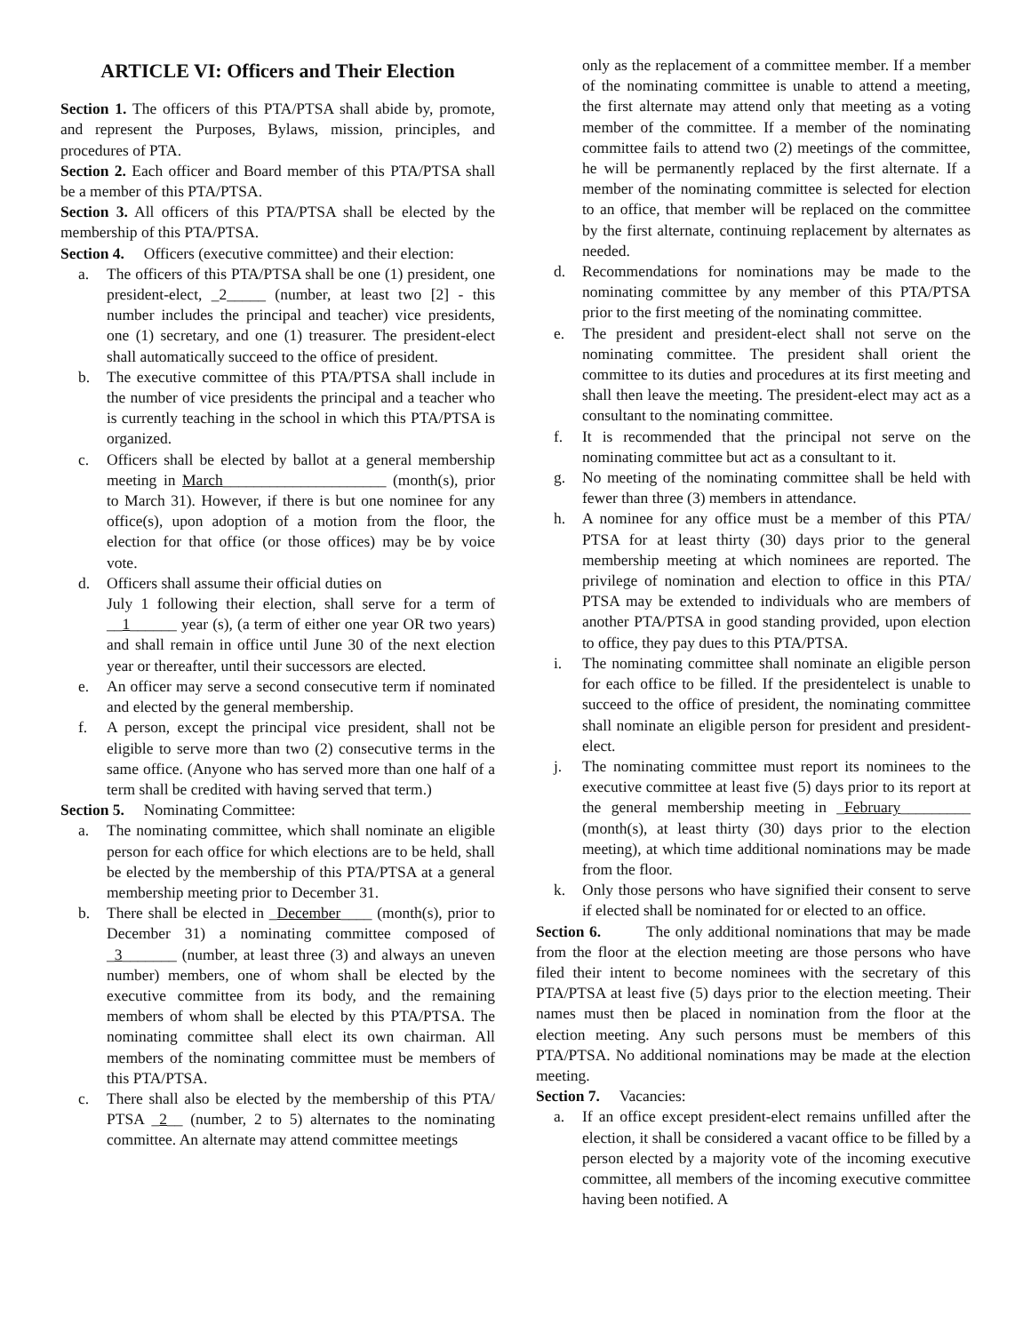ARTICLE VI: Officers and Their Election
Section 1. The officers of this PTA/PTSA shall abide by, promote, and represent the Purposes, Bylaws, mission, principles, and procedures of PTA.
Section 2. Each officer and Board member of this PTA/PTSA shall be a member of this PTA/PTSA.
Section 3. All officers of this PTA/PTSA shall be elected by the membership of this PTA/PTSA.
Section 4. Officers (executive committee) and their election:
a. The officers of this PTA/PTSA shall be one (1) president, one president-elect, _2_____ (number, at least two [2] - this number includes the principal and teacher) vice presidents, one (1) secretary, and one (1) treasurer. The president-elect shall automatically succeed to the office of president.
b. The executive committee of this PTA/PTSA shall include in the number of vice presidents the principal and a teacher who is currently teaching in the school in which this PTA/PTSA is organized.
c. Officers shall be elected by ballot at a general membership meeting in March_____________________ (month(s), prior to March 31). However, if there is but one nominee for any office(s), upon adoption of a motion from the floor, the election for that office (or those offices) may be by voice vote.
d. Officers shall assume their official duties on
July 1 following their election, shall serve for a term of __1______ year (s), (a term of either one year OR two years) and shall remain in office until June 30 of the next election year or thereafter, until their successors are elected.
e. An officer may serve a second consecutive term if nominated and elected by the general membership.
f. A person, except the principal vice president, shall not be eligible to serve more than two (2) consecutive terms in the same office. (Anyone who has served more than one half of a term shall be credited with having served that term.)
Section 5. Nominating Committee:
a. The nominating committee, which shall nominate an eligible person for each office for which elections are to be held, shall be elected by the membership of this PTA/PTSA at a general membership meeting prior to December 31.
b. There shall be elected in _December____ (month(s), prior to December 31) a nominating committee composed of _3_______ (number, at least three (3) and always an uneven number) members, one of whom shall be elected by the executive committee from its body, and the remaining members of whom shall be elected by this PTA/PTSA. The nominating committee shall elect its own chairman. All members of the nominating committee must be members of this PTA/PTSA.
c. There shall also be elected by the membership of this PTA/ PTSA _2__ (number, 2 to 5) alternates to the nominating committee. An alternate may attend committee meetings
only as the replacement of a committee member. If a member of the nominating committee is unable to attend a meeting, the first alternate may attend only that meeting as a voting member of the committee. If a member of the nominating committee fails to attend two (2) meetings of the committee, he will be permanently replaced by the first alternate. If a member of the nominating committee is selected for election to an office, that member will be replaced on the committee by the first alternate, continuing replacement by alternates as needed.
d. Recommendations for nominations may be made to the nominating committee by any member of this PTA/PTSA prior to the first meeting of the nominating committee.
e. The president and president-elect shall not serve on the nominating committee. The president shall orient the committee to its duties and procedures at its first meeting and shall then leave the meeting. The president-elect may act as a consultant to the nominating committee.
f. It is recommended that the principal not serve on the nominating committee but act as a consultant to it.
g. No meeting of the nominating committee shall be held with fewer than three (3) members in attendance.
h. A nominee for any office must be a member of this PTA/ PTSA for at least thirty (30) days prior to the general membership meeting at which nominees are reported. The privilege of nomination and election to office in this PTA/ PTSA may be extended to individuals who are members of another PTA/PTSA in good standing provided, upon election to office, they pay dues to this PTA/PTSA.
i. The nominating committee shall nominate an eligible person for each office to be filled. If the presidentelect is unable to succeed to the office of president, the nominating committee shall nominate an eligible person for president and president-elect.
j. The nominating committee must report its nominees to the executive committee at least five (5) days prior to its report at the general membership meeting in _February_________ (month(s), at least thirty (30) days prior to the election meeting), at which time additional nominations may be made from the floor.
k. Only those persons who have signified their consent to serve if elected shall be nominated for or elected to an office.
Section 6. The only additional nominations that may be made from the floor at the election meeting are those persons who have filed their intent to become nominees with the secretary of this PTA/PTSA at least five (5) days prior to the election meeting. Their names must then be placed in nomination from the floor at the election meeting. Any such persons must be members of this PTA/PTSA. No additional nominations may be made at the election meeting.
Section 7. Vacancies:
a. If an office except president-elect remains unfilled after the election, it shall be considered a vacant office to be filled by a person elected by a majority vote of the incoming executive committee, all members of the incoming executive committee having been notified. A